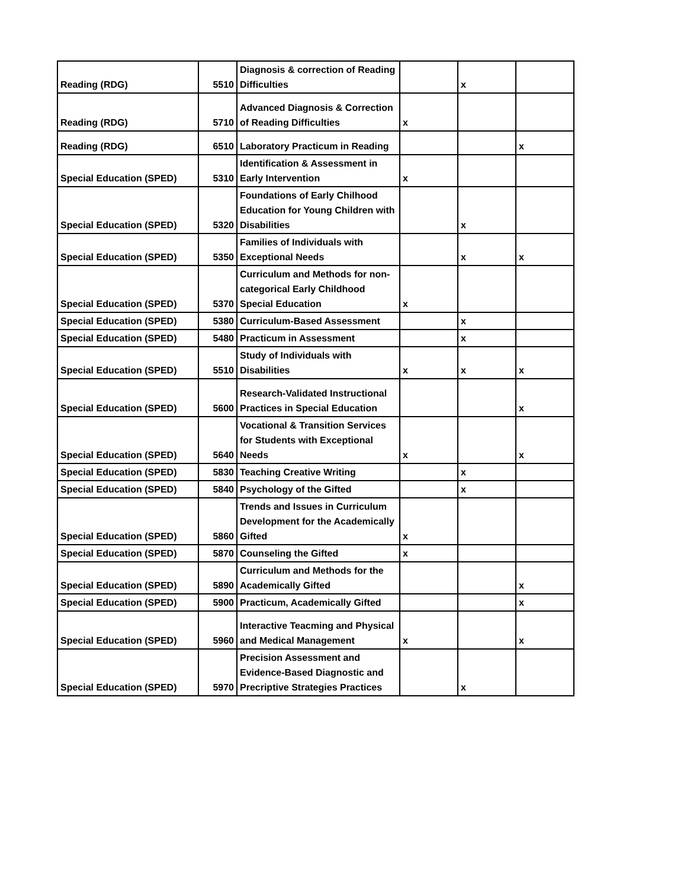| Reading (RDG) | 5510 | Diagnosis & correction of Reading Difficulties | | x | |
| Reading (RDG) | 5710 | Advanced Diagnosis & Correction of Reading Difficulties | x | | |
| Reading (RDG) | 6510 | Laboratory Practicum in Reading | | | x |
| Special Education (SPED) | 5310 | Identification & Assessment in Early Intervention | x | | |
| Special Education (SPED) | 5320 | Foundations of Early Chilhood Education for Young Children with Disabilities | | x | |
| Special Education (SPED) | 5350 | Families of Individuals with Exceptional Needs | | x | x |
| Special Education (SPED) | 5370 | Curriculum and Methods for non-categorical Early Childhood Special Education | x | | |
| Special Education (SPED) | 5380 | Curriculum-Based Assessment | | x | |
| Special Education (SPED) | 5480 | Practicum in Assessment | | x | |
| Special Education (SPED) | 5510 | Study of Individuals with Disabilities | x | x | x |
| Special Education (SPED) | 5600 | Research-Validated Instructional Practices in Special Education | | | x |
| Special Education (SPED) | 5640 | Vocational & Transition Services for Students with Exceptional Needs | x | | x |
| Special Education (SPED) | 5830 | Teaching Creative Writing | | x | |
| Special Education (SPED) | 5840 | Psychology of the Gifted | | x | |
| Special Education (SPED) | 5860 | Trends and Issues in Curriculum Development for the Academically Gifted | x | | |
| Special Education (SPED) | 5870 | Counseling the Gifted | x | | |
| Special Education (SPED) | 5890 | Curriculum and Methods for the Academically Gifted | | | x |
| Special Education (SPED) | 5900 | Practicum, Academically Gifted | | | x |
| Special Education (SPED) | 5960 | Interactive Teacming and Physical and Medical Management | x | | x |
| Special Education (SPED) | 5970 | Precision Assessment and Evidence-Based Diagnostic and Precriptive Strategies Practices | | x | |